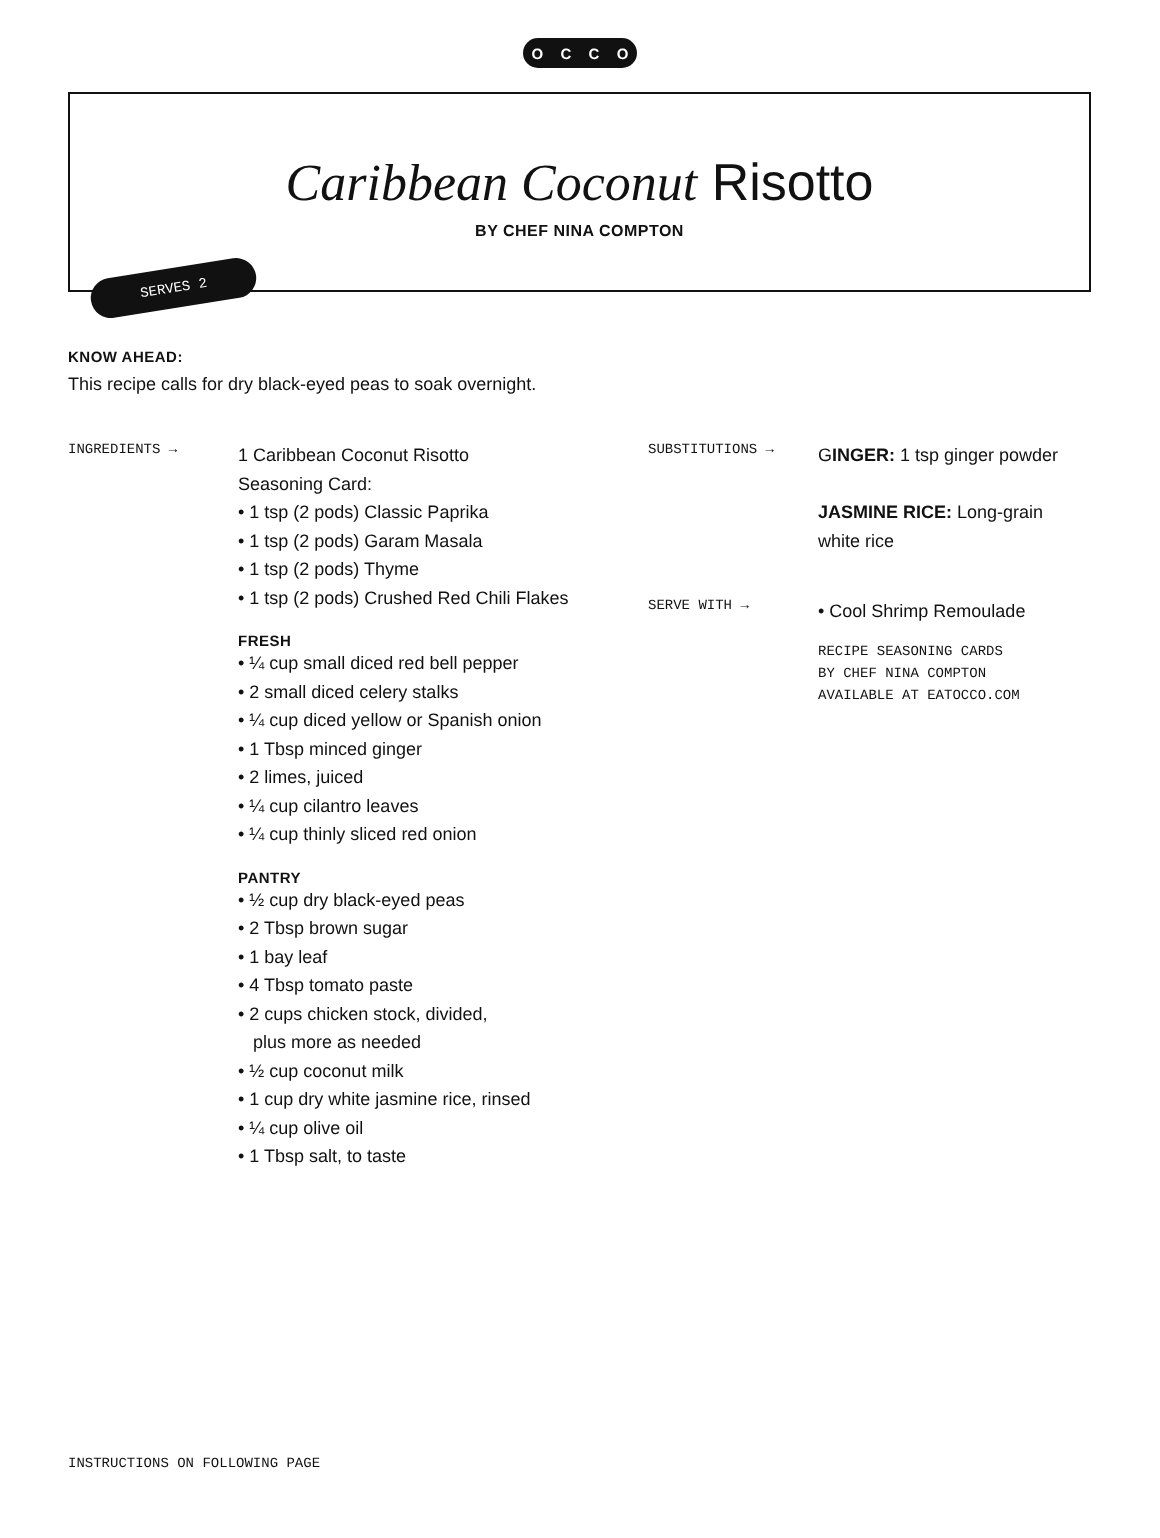OCCO
Caribbean Coconut Risotto
BY CHEF NINA COMPTON
SERVES 2
KNOW AHEAD:
This recipe calls for dry black-eyed peas to soak overnight.
INGREDIENTS →
1 Caribbean Coconut Risotto
Seasoning Card:
• 1 tsp (2 pods) Classic Paprika
• 1 tsp (2 pods) Garam Masala
• 1 tsp (2 pods) Thyme
• 1 tsp (2 pods) Crushed Red Chili Flakes
FRESH
• ¼ cup small diced red bell pepper
• 2 small diced celery stalks
• ¼ cup diced yellow or Spanish onion
• 1 Tbsp minced ginger
• 2 limes, juiced
• ¼ cup cilantro leaves
• ¼ cup thinly sliced red onion
PANTRY
• ½ cup dry black-eyed peas
• 2 Tbsp brown sugar
• 1 bay leaf
• 4 Tbsp tomato paste
• 2 cups chicken stock, divided,
plus more as needed
• ½ cup coconut milk
• 1 cup dry white jasmine rice, rinsed
• ¼ cup olive oil
• 1 Tbsp salt, to taste
SUBSTITUTIONS →
GINGER: 1 tsp ginger powder
JASMINE RICE: Long-grain
white rice
SERVE WITH →
• Cool Shrimp Remoulade
RECIPE SEASONING CARDS
BY CHEF NINA COMPTON
AVAILABLE AT EATOCCO.COM
INSTRUCTIONS ON FOLLOWING PAGE